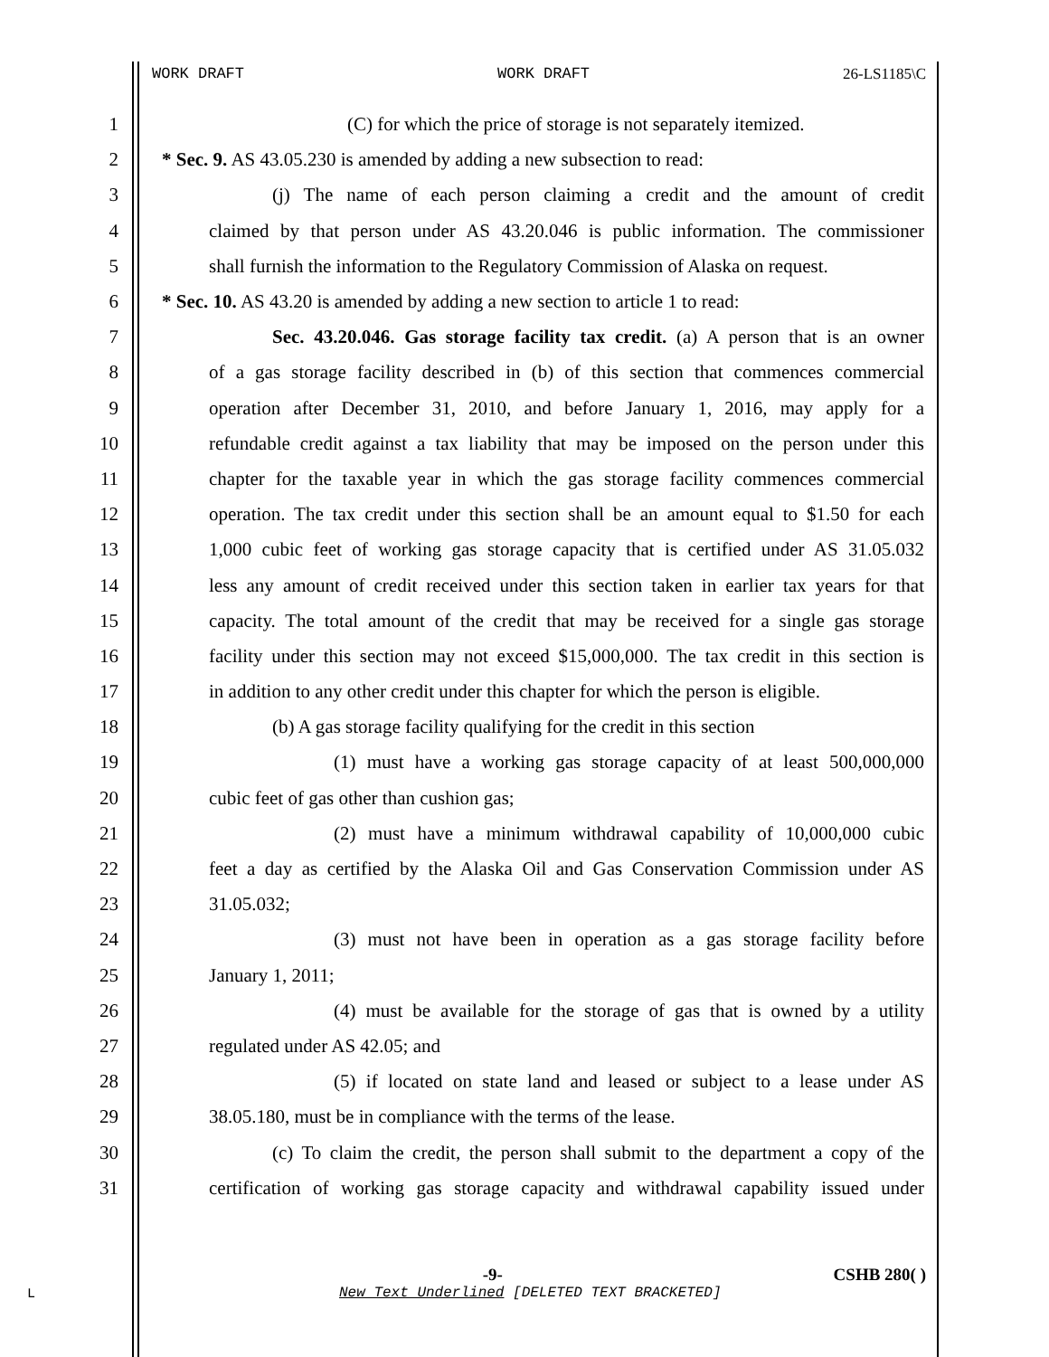WORK DRAFT WORK DRAFT 26-LS1185\C
1 (C) for which the price of storage is not separately itemized.
2 * Sec. 9. AS 43.05.230 is amended by adding a new subsection to read:
3 (j) The name of each person claiming a credit and the amount of credit
4 claimed by that person under AS 43.20.046 is public information. The commissioner
5 shall furnish the information to the Regulatory Commission of Alaska on request.
6 * Sec. 10. AS 43.20 is amended by adding a new section to article 1 to read:
7 Sec. 43.20.046. Gas storage facility tax credit. (a) A person that is an owner
8 of a gas storage facility described in (b) of this section that commences commercial
9 operation after December 31, 2010, and before January 1, 2016, may apply for a
10 refundable credit against a tax liability that may be imposed on the person under this
11 chapter for the taxable year in which the gas storage facility commences commercial
12 operation. The tax credit under this section shall be an amount equal to $1.50 for each
13 1,000 cubic feet of working gas storage capacity that is certified under AS 31.05.032
14 less any amount of credit received under this section taken in earlier tax years for that
15 capacity. The total amount of the credit that may be received for a single gas storage
16 facility under this section may not exceed $15,000,000. The tax credit in this section is
17 in addition to any other credit under this chapter for which the person is eligible.
18 (b) A gas storage facility qualifying for the credit in this section
19 (1) must have a working gas storage capacity of at least 500,000,000
20 cubic feet of gas other than cushion gas;
21 (2) must have a minimum withdrawal capability of 10,000,000 cubic
22 feet a day as certified by the Alaska Oil and Gas Conservation Commission under AS
23 31.05.032;
24 (3) must not have been in operation as a gas storage facility before
25 January 1, 2011;
26 (4) must be available for the storage of gas that is owned by a utility
27 regulated under AS 42.05; and
28 (5) if located on state land and leased or subject to a lease under AS
29 38.05.180, must be in compliance with the terms of the lease.
30 (c) To claim the credit, the person shall submit to the department a copy of the
31 certification of working gas storage capacity and withdrawal capability issued under
-9- CSHB 280( )
L
New Text Underlined [DELETED TEXT BRACKETED]